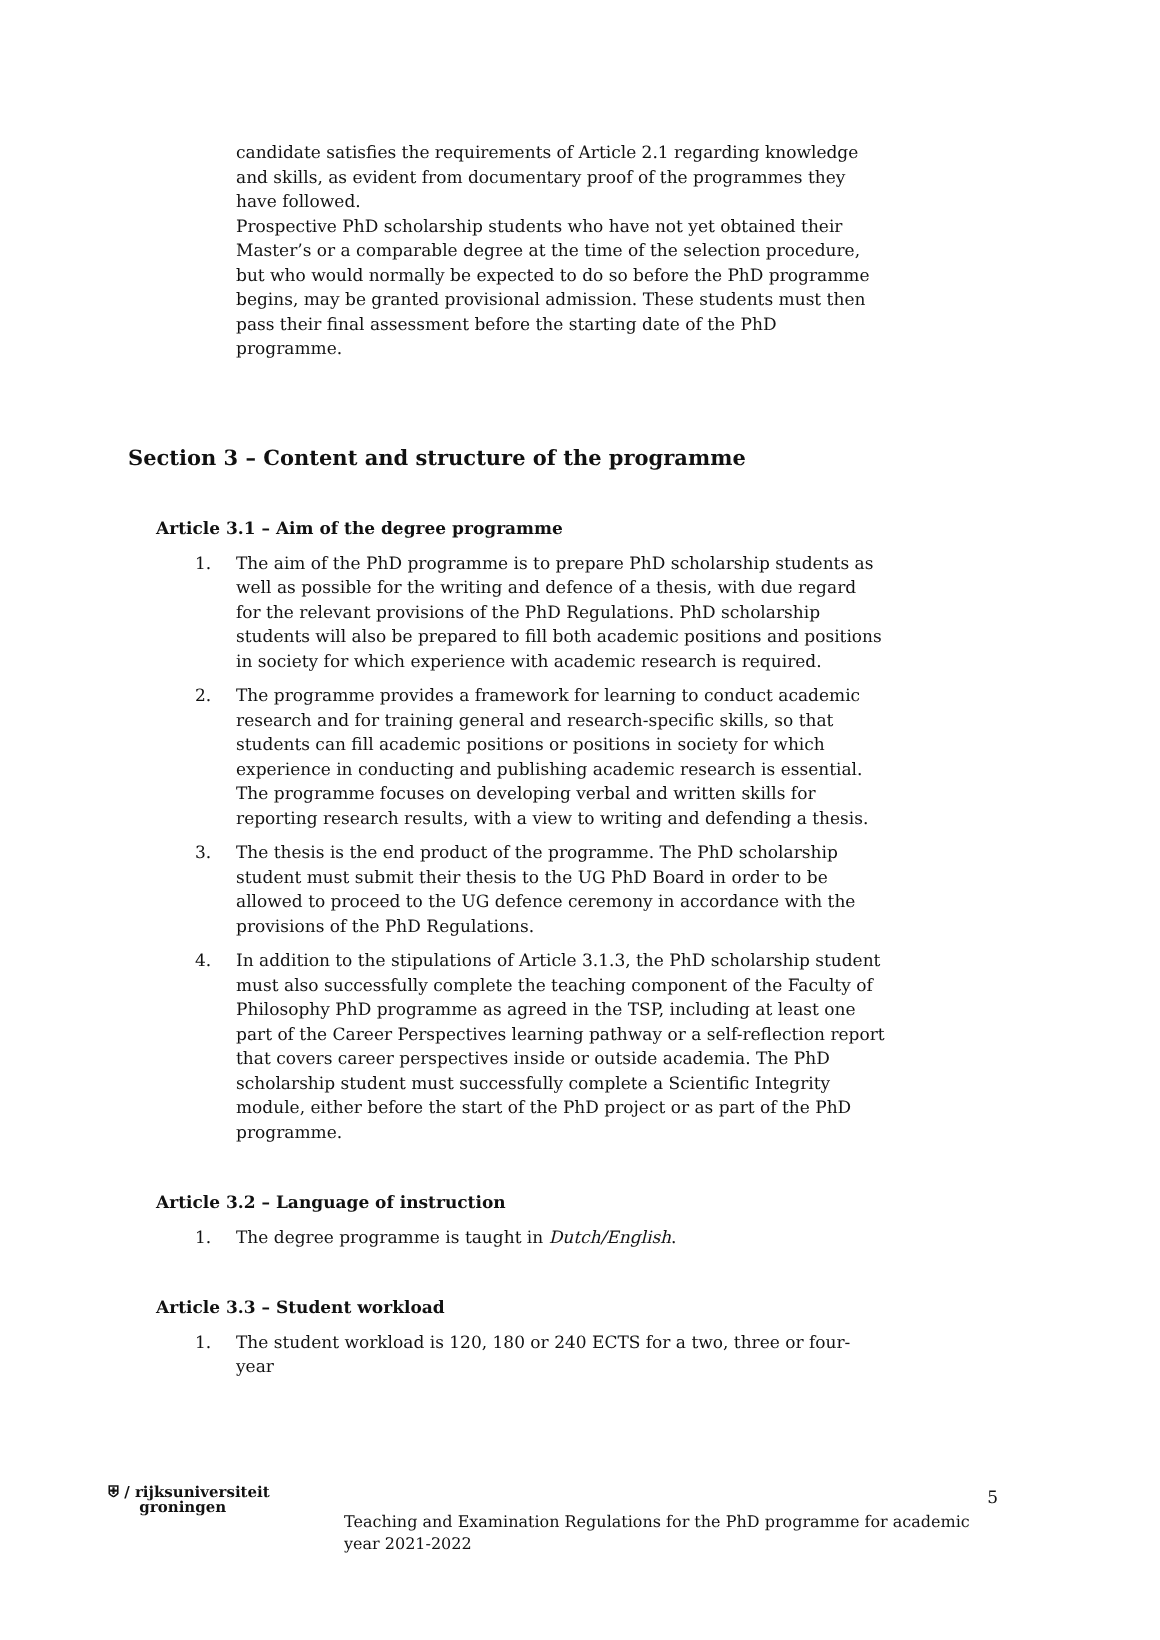candidate satisfies the requirements of Article 2.1 regarding knowledge and skills, as evident from documentary proof of the programmes they have followed.
Prospective PhD scholarship students who have not yet obtained their Master’s or a comparable degree at the time of the selection procedure, but who would normally be expected to do so before the PhD programme begins, may be granted provisional admission. These students must then pass their final assessment before the starting date of the PhD programme.
Section 3 – Content and structure of the programme
Article 3.1 – Aim of the degree programme
1. The aim of the PhD programme is to prepare PhD scholarship students as well as possible for the writing and defence of a thesis, with due regard for the relevant provisions of the PhD Regulations. PhD scholarship students will also be prepared to fill both academic positions and positions in society for which experience with academic research is required.
2. The programme provides a framework for learning to conduct academic research and for training general and research-specific skills, so that students can fill academic positions or positions in society for which experience in conducting and publishing academic research is essential. The programme focuses on developing verbal and written skills for reporting research results, with a view to writing and defending a thesis.
3. The thesis is the end product of the programme. The PhD scholarship student must submit their thesis to the UG PhD Board in order to be allowed to proceed to the UG defence ceremony in accordance with the provisions of the PhD Regulations.
4. In addition to the stipulations of Article 3.1.3, the PhD scholarship student must also successfully complete the teaching component of the Faculty of Philosophy PhD programme as agreed in the TSP, including at least one part of the Career Perspectives learning pathway or a self-reflection report that covers career perspectives inside or outside academia. The PhD scholarship student must successfully complete a Scientific Integrity module, either before the start of the PhD project or as part of the PhD programme.
Article 3.2 – Language of instruction
1. The degree programme is taught in Dutch/English.
Article 3.3 – Student workload
1. The student workload is 120, 180 or 240 ECTS for a two, three or four-year
⛨ ∕ rijksuniversiteit
groningen
Teaching and Examination Regulations for the PhD programme for academic year 2021-2022
5